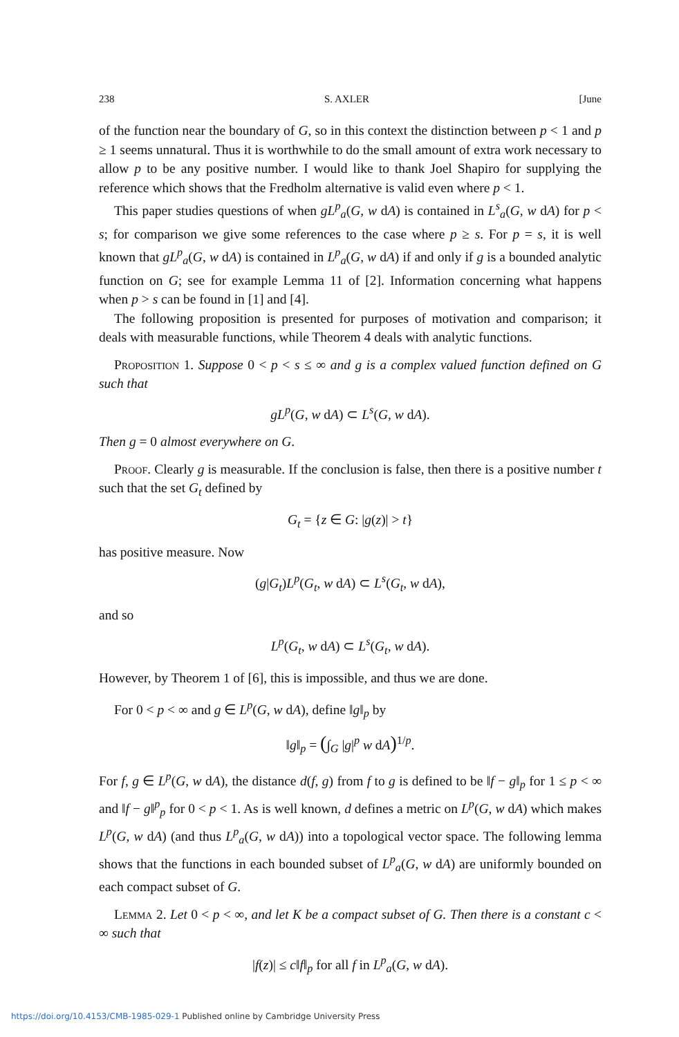238 S. AXLER [June
of the function near the boundary of G, so in this context the distinction between p < 1 and p ≥ 1 seems unnatural. Thus it is worthwhile to do the small amount of extra work necessary to allow p to be any positive number. I would like to thank Joel Shapiro for supplying the reference which shows that the Fredholm alternative is valid even where p < 1.
This paper studies questions of when gL<sup>p</sup><sub>a</sub>(G, w dA) is contained in L<sup>s</sup><sub>a</sub>(G, w dA) for p < s; for comparison we give some references to the case where p ≥ s. For p = s, it is well known that gL<sup>p</sup><sub>a</sub>(G, w dA) is contained in L<sup>p</sup><sub>a</sub>(G, w dA) if and only if g is a bounded analytic function on G; see for example Lemma 11 of [2]. Information concerning what happens when p > s can be found in [1] and [4].
The following proposition is presented for purposes of motivation and comparison; it deals with measurable functions, while Theorem 4 deals with analytic functions.
Proposition 1. Suppose 0 < p < s ≤ ∞ and g is a complex valued function defined on G such that
gL<sup>p</sup>(G, w dA) ⊂ L<sup>s</sup>(G, w dA).
Then g = 0 almost everywhere on G.
Proof. Clearly g is measurable. If the conclusion is false, then there is a positive number t such that the set G<sub>t</sub> defined by
G<sub>t</sub> = {z ∈ G: |g(z)| > t}
has positive measure. Now
(g|G<sub>t</sub>)L<sup>p</sup>(G<sub>t</sub>, w dA) ⊂ L<sup>s</sup>(G<sub>t</sub>, w dA),
and so
L<sup>p</sup>(G<sub>t</sub>, w dA) ⊂ L<sup>s</sup>(G<sub>t</sub>, w dA).
However, by Theorem 1 of [6], this is impossible, and thus we are done.
For 0 < p < ∞ and g ∈ L<sup>p</sup>(G, w dA), define ‖g‖<sub>p</sub> by
‖g‖<sub>p</sub> = (∫<sub>G</sub> |g|<sup>p</sup> w dA)<sup>1/p</sup>.
For f, g ∈ L<sup>p</sup>(G, w dA), the distance d(f, g) from f to g is defined to be ‖f − g‖<sub>p</sub> for 1 ≤ p < ∞ and ‖f − g‖<sup>p</sup><sub>p</sub> for 0 < p < 1. As is well known, d defines a metric on L<sup>p</sup>(G, w dA) which makes L<sup>p</sup>(G, w dA) (and thus L<sup>p</sup><sub>a</sub>(G, w dA)) into a topological vector space. The following lemma shows that the functions in each bounded subset of L<sup>p</sup><sub>a</sub>(G, w dA) are uniformly bounded on each compact subset of G.
Lemma 2. Let 0 < p < ∞, and let K be a compact subset of G. Then there is a constant c < ∞ such that
|f(z)| ≤ c‖f‖<sub>p</sub> for all f in L<sup>p</sup><sub>a</sub>(G, w dA).
https://doi.org/10.4153/CMB-1985-029-1 Published online by Cambridge University Press